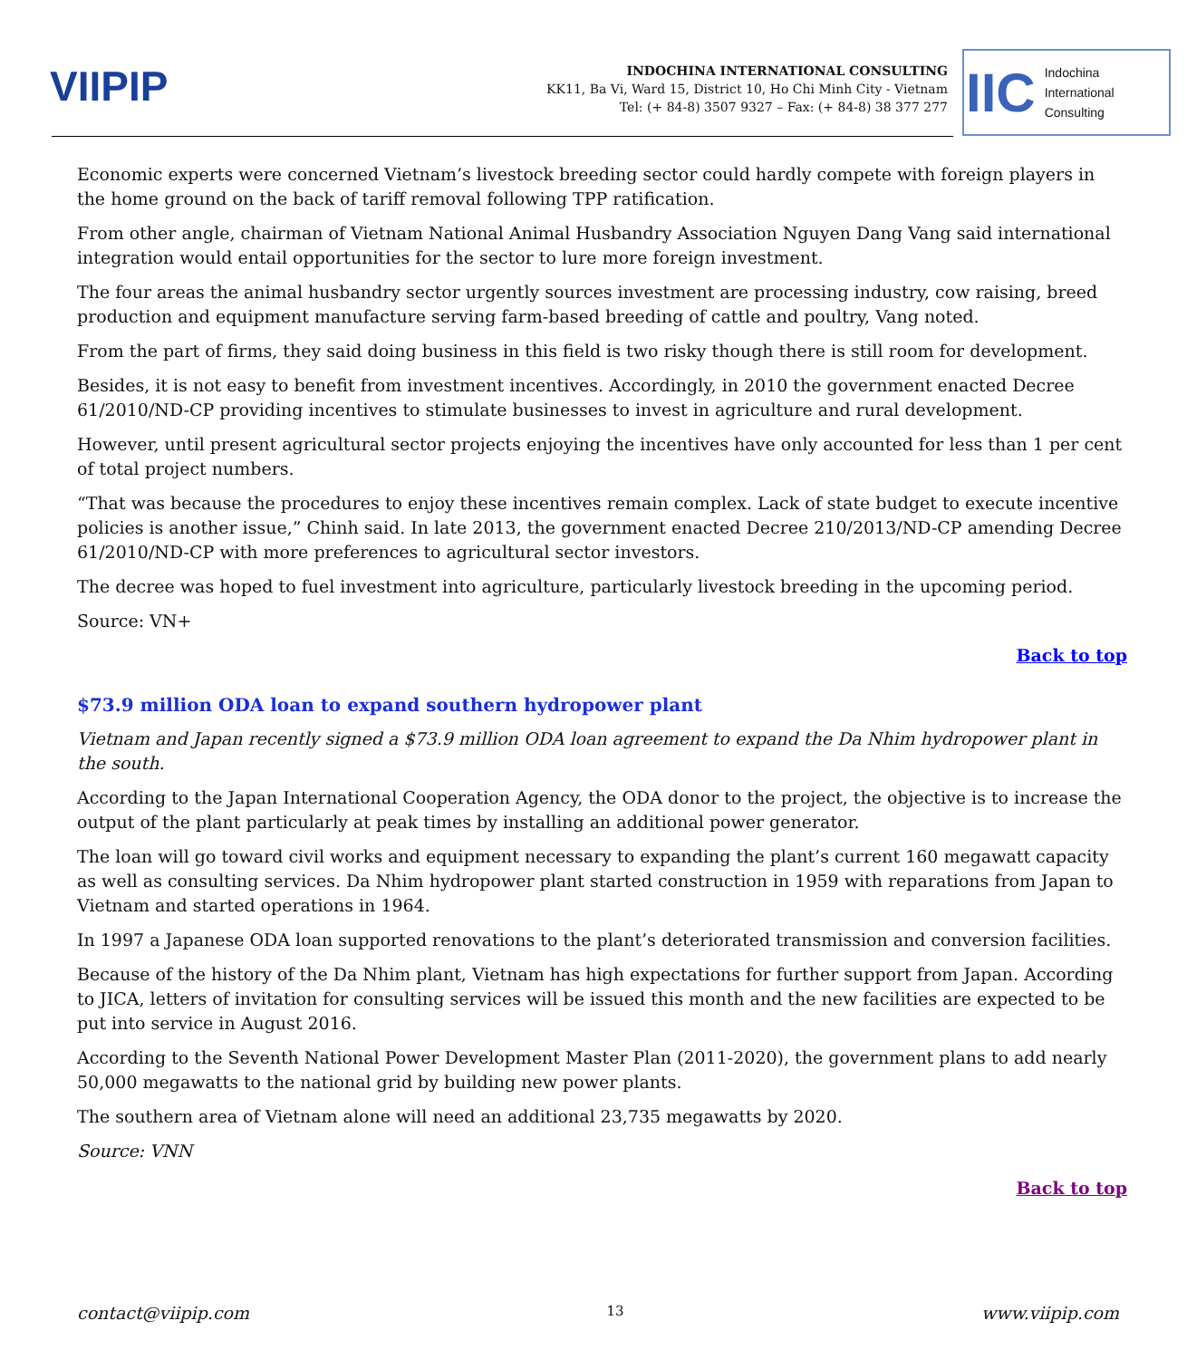VIIPIP
INDOCHINA INTERNATIONAL CONSULTING
KK11, Ba Vi, Ward 15, District 10, Ho Chi Minh City - Vietnam
Tel: (+ 84-8) 3507 9327 – Fax: (+ 84-8) 38 377 277
IIC Indochina
International
Consulting
Economic experts were concerned Vietnam’s livestock breeding sector could hardly compete with foreign players in the home ground on the back of tariff removal following TPP ratification.
From other angle, chairman of Vietnam National Animal Husbandry Association Nguyen Dang Vang said international integration would entail opportunities for the sector to lure more foreign investment.
The four areas the animal husbandry sector urgently sources investment are processing industry, cow raising, breed production and equipment manufacture serving farm-based breeding of cattle and poultry, Vang noted.
From the part of firms, they said doing business in this field is two risky though there is still room for development.
Besides, it is not easy to benefit from investment incentives. Accordingly, in 2010 the government enacted Decree 61/2010/ND-CP providing incentives to stimulate businesses to invest in agriculture and rural development.
However, until present agricultural sector projects enjoying the incentives have only accounted for less than 1 per cent of total project numbers.
“That was because the procedures to enjoy these incentives remain complex. Lack of state budget to execute incentive policies is another issue,” Chinh said. In late 2013, the government enacted Decree 210/2013/ND-CP amending Decree 61/2010/ND-CP with more preferences to agricultural sector investors.
The decree was hoped to fuel investment into agriculture, particularly livestock breeding in the upcoming period.
Source: VN+
Back to top
$73.9 million ODA loan to expand southern hydropower plant
Vietnam and Japan recently signed a $73.9 million ODA loan agreement to expand the Da Nhim hydropower plant in the south.
According to the Japan International Cooperation Agency, the ODA donor to the project, the objective is to increase the output of the plant particularly at peak times by installing an additional power generator.
The loan will go toward civil works and equipment necessary to expanding the plant’s current 160 megawatt capacity as well as consulting services. Da Nhim hydropower plant started construction in 1959 with reparations from Japan to Vietnam and started operations in 1964.
In 1997 a Japanese ODA loan supported renovations to the plant’s deteriorated transmission and conversion facilities.
Because of the history of the Da Nhim plant, Vietnam has high expectations for further support from Japan. According to JICA, letters of invitation for consulting services will be issued this month and the new facilities are expected to be put into service in August 2016.
According to the Seventh National Power Development Master Plan (2011-2020), the government plans to add nearly 50,000 megawatts to the national grid by building new power plants.
The southern area of Vietnam alone will need an additional 23,735 megawatts by 2020.
Source: VNN
Back to top
contact@viipip.com 13 www.viipip.com